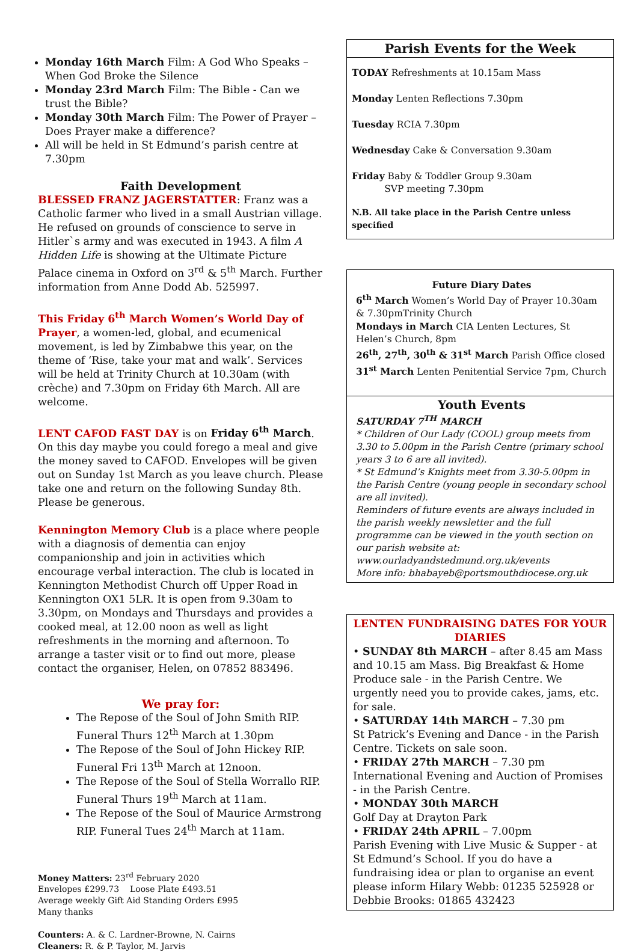Monday 16th March Film: A God Who Speaks – When God Broke the Silence
Monday 23rd March Film: The Bible - Can we trust the Bible?
Monday 30th March Film: The Power of Prayer – Does Prayer make a difference?
All will be held in St Edmund’s parish centre at 7.30pm
Faith Development
BLESSED FRANZ JAGERSTATTER: Franz was a Catholic farmer who lived in a small Austrian village. He refused on grounds of conscience to serve in Hitler`s army and was executed in 1943. A film A Hidden Life is showing at the Ultimate Picture Palace cinema in Oxford on 3<sup>rd</sup> & 5<sup>th</sup> March. Further information from Anne Dodd Ab. 525997.
This Friday 6<sup>th</sup> March Women’s World Day of Prayer, a women-led, global, and ecumenical movement, is led by Zimbabwe this year, on the theme of ‘Rise, take your mat and walk’. Services will be held at Trinity Church at 10.30am (with crèche) and 7.30pm on Friday 6th March. All are welcome.
LENT CAFOD FAST DAY is on Friday 6<sup>th</sup> March. On this day maybe you could forego a meal and give the money saved to CAFOD. Envelopes will be given out on Sunday 1st March as you leave church. Please take one and return on the following Sunday 8th. Please be generous.
Kennington Memory Club is a place where people with a diagnosis of dementia can enjoy companionship and join in activities which encourage verbal interaction. The club is located in Kennington Methodist Church off Upper Road in Kennington OX1 5LR. It is open from 9.30am to 3.30pm, on Mondays and Thursdays and provides a cooked meal, at 12.00 noon as well as light refreshments in the morning and afternoon. To arrange a taster visit or to find out more, please contact the organiser, Helen, on 07852 883496.
We pray for:
The Repose of the Soul of John Smith RIP. Funeral Thurs 12<sup>th</sup> March at 1.30pm
The Repose of the Soul of John Hickey RIP. Funeral Fri 13<sup>th</sup> March at 12noon.
The Repose of the Soul of Stella Worrallo RIP. Funeral Thurs 19<sup>th</sup> March at 11am.
The Repose of the Soul of Maurice Armstrong RIP. Funeral Tues 24<sup>th</sup> March at 11am.
Money Matters: 23<sup>rd</sup> February 2020
Envelopes £299.73 Loose Plate £493.51
Average weekly Gift Aid Standing Orders £995
Many thanks
Counters: A. & C. Lardner-Browne, N. Cairns
Cleaners: R. & P. Taylor, M. Jarvis
Parish Events for the Week
TODAY Refreshments at 10.15am Mass
Monday Lenten Reflections 7.30pm
Tuesday RCIA 7.30pm
Wednesday Cake & Conversation 9.30am
Friday Baby & Toddler Group 9.30am
SVP meeting 7.30pm
N.B. All take place in the Parish Centre unless specified
Future Diary Dates
6<sup>th</sup> March Women’s World Day of Prayer 10.30am & 7.30pmTrinity Church
Mondays in March CIA Lenten Lectures, St Helen’s Church, 8pm
26<sup>th</sup>, 27<sup>th</sup>, 30<sup>th</sup> & 31<sup>st</sup> March Parish Office closed
31<sup>st</sup> March Lenten Penitential Service 7pm, Church
Youth Events
SATURDAY 7<sup>TH</sup> MARCH
* Children of Our Lady (COOL) group meets from 3.30 to 5.00pm in the Parish Centre (primary school years 3 to 6 are all invited).
* St Edmund’s Knights meet from 3.30-5.00pm in the Parish Centre (young people in secondary school are all invited).
Reminders of future events are always included in the parish weekly newsletter and the full programme can be viewed in the youth section on our parish website at: www.ourladyandstedmund.org.uk/events
More info: bhabayeb@portsmouthdiocese.org.uk
LENTEN FUNDRAISING DATES FOR YOUR DIARIES
• SUNDAY 8th MARCH – after 8.45 am Mass and 10.15 am Mass. Big Breakfast & Home Produce sale - in the Parish Centre. We urgently need you to provide cakes, jams, etc. for sale.
• SATURDAY 14th MARCH – 7.30 pm
St Patrick’s Evening and Dance - in the Parish Centre. Tickets on sale soon.
• FRIDAY 27th MARCH – 7.30 pm
International Evening and Auction of Promises - in the Parish Centre.
• MONDAY 30th MARCH
Golf Day at Drayton Park
• FRIDAY 24th APRIL – 7.00pm
Parish Evening with Live Music & Supper - at St Edmund’s School. If you do have a fundraising idea or plan to organise an event please inform Hilary Webb: 01235 525928 or Debbie Brooks: 01865 432423